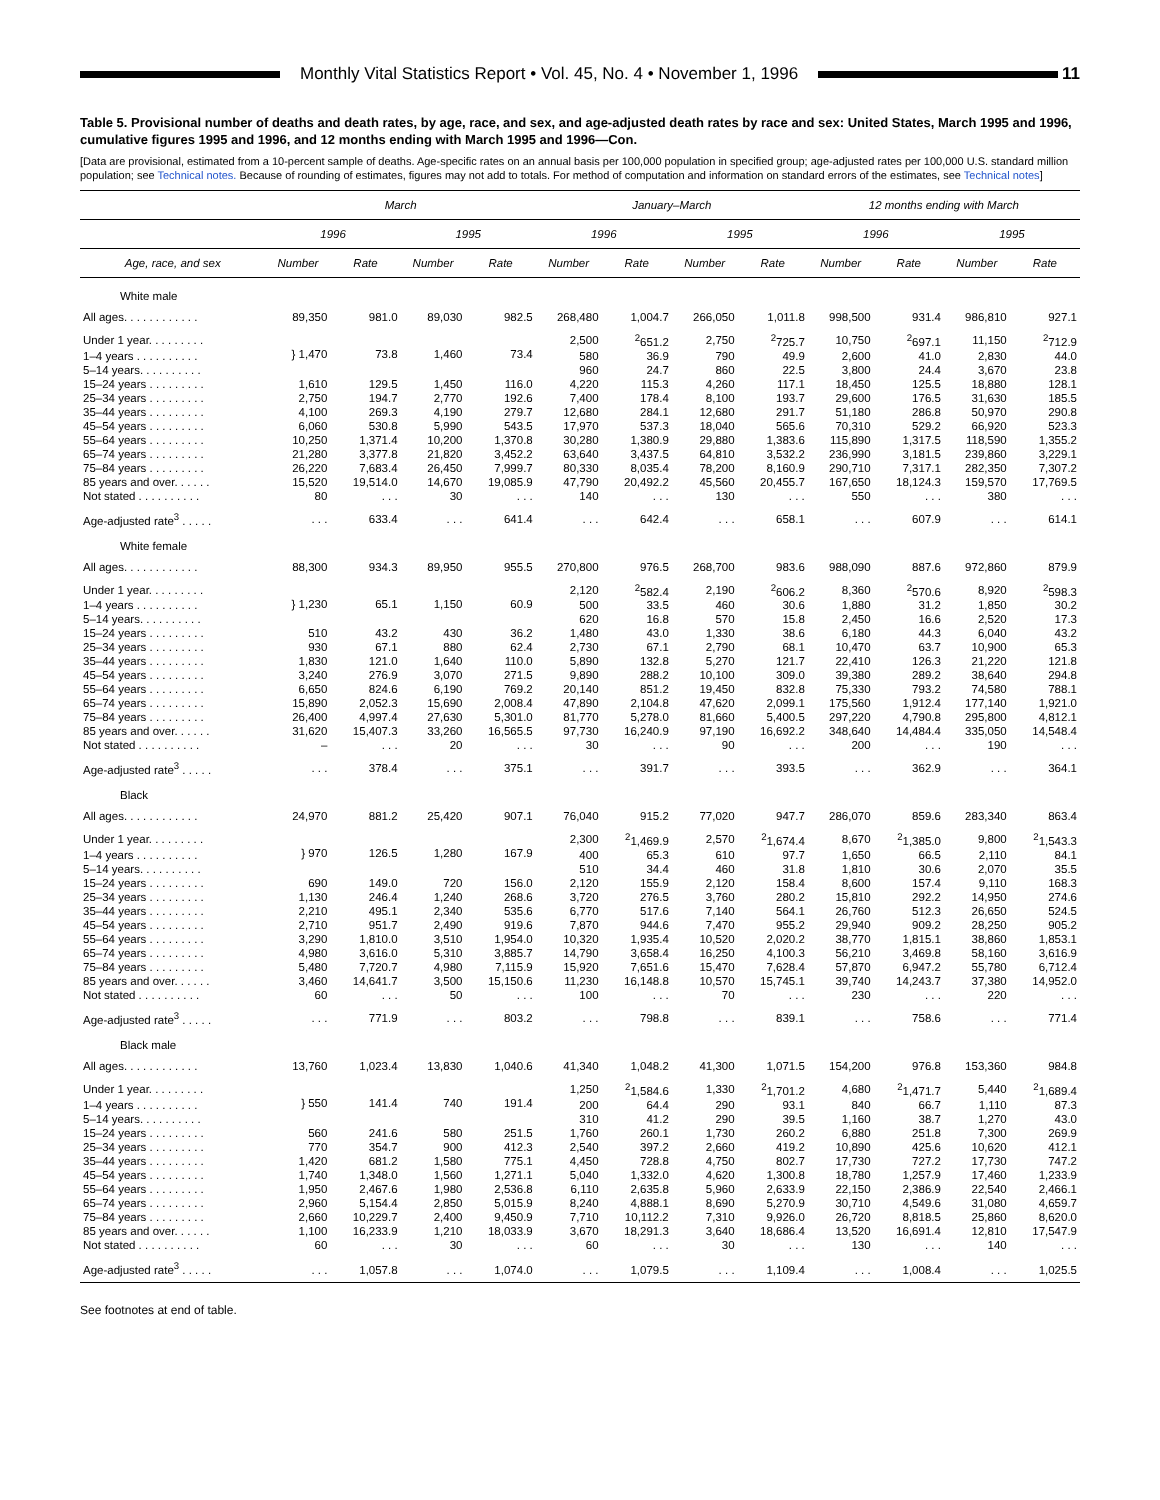Monthly Vital Statistics Report • Vol. 45, No. 4 • November 1, 1996
11
Table 5. Provisional number of deaths and death rates, by age, race, and sex, and age-adjusted death rates by race and sex: United States, March 1995 and 1996, cumulative figures 1995 and 1996, and 12 months ending with March 1995 and 1996—Con.
[Data are provisional, estimated from a 10-percent sample of deaths. Age-specific rates on an annual basis per 100,000 population in specified group; age-adjusted rates per 100,000 U.S. standard million population; see Technical notes. Because of rounding of estimates, figures may not add to totals. For method of computation and information on standard errors of the estimates, see Technical notes]
| | March | | | | January–March | | | | 12 months ending with March | | | |
| --- | --- | --- | --- | --- | --- | --- | --- | --- | --- | --- | --- | --- |
| | 1996 | | 1995 | | 1996 | | 1995 | | 1996 | | 1995 | |
| Age, race, and sex | Number | Rate | Number | Rate | Number | Rate | Number | Rate | Number | Rate | Number | Rate |
| White male | | | | | | | | | | | | |
| All ages. . . . . . . . . . . . | 89,350 | 981.0 | 89,030 | 982.5 | 268,480 | 1,004.7 | 266,050 | 1,011.8 | 998,500 | 931.4 | 986,810 | 927.1 |
| Under 1 year. . . . . . . . . | } 1,470 | 73.8 | 1,460 | 73.4 | 2,500 | <sup>2</sup> 651.2 | 2,750 | <sup>2</sup> 725.7 | 10,750 | <sup>2</sup> 697.1 | 11,150 | <sup>2</sup> 712.9 |
| 1–4 years . . . . . . . . . . | | | | | 580 | 36.9 | 790 | 49.9 | 2,600 | 41.0 | 2,830 | 44.0 |
| 5–14 years. . . . . . . . . . | | | | | 960 | 24.7 | 860 | 22.5 | 3,800 | 24.4 | 3,670 | 23.8 |
| 15–24 years . . . . . . . . . | 1,610 | 129.5 | 1,450 | 116.0 | 4,220 | 115.3 | 4,260 | 117.1 | 18,450 | 125.5 | 18,880 | 128.1 |
| 25–34 years . . . . . . . . . | 2,750 | 194.7 | 2,770 | 192.6 | 7,400 | 178.4 | 8,100 | 193.7 | 29,600 | 176.5 | 31,630 | 185.5 |
| 35–44 years . . . . . . . . . | 4,100 | 269.3 | 4,190 | 279.7 | 12,680 | 284.1 | 12,680 | 291.7 | 51,180 | 286.8 | 50,970 | 290.8 |
| 45–54 years . . . . . . . . . | 6,060 | 530.8 | 5,990 | 543.5 | 17,970 | 537.3 | 18,040 | 565.6 | 70,310 | 529.2 | 66,920 | 523.3 |
| 55–64 years . . . . . . . . . | 10,250 | 1,371.4 | 10,200 | 1,370.8 | 30,280 | 1,380.9 | 29,880 | 1,383.6 | 115,890 | 1,317.5 | 118,590 | 1,355.2 |
| 65–74 years . . . . . . . . . | 21,280 | 3,377.8 | 21,820 | 3,452.2 | 63,640 | 3,437.5 | 64,810 | 3,532.2 | 236,990 | 3,181.5 | 239,860 | 3,229.1 |
| 75–84 years . . . . . . . . . | 26,220 | 7,683.4 | 26,450 | 7,999.7 | 80,330 | 8,035.4 | 78,200 | 8,160.9 | 290,710 | 7,317.1 | 282,350 | 7,307.2 |
| 85 years and over. . . . . . | 15,520 | 19,514.0 | 14,670 | 19,085.9 | 47,790 | 20,492.2 | 45,560 | 20,455.7 | 167,650 | 18,124.3 | 159,570 | 17,769.5 |
| Not stated . . . . . . . . . . | 80 | . . . | 30 | . . . | 140 | . . . | 130 | . . . | 550 | . . . | 380 | . . . |
| Age-adjusted rate<sup>3</sup> . . . . . | . . . | 633.4 | . . . | 641.4 | . . . | 642.4 | . . . | 658.1 | . . . | 607.9 | . . . | 614.1 |
| White female | | | | | | | | | | | | |
| All ages. . . . . . . . . . . . | 88,300 | 934.3 | 89,950 | 955.5 | 270,800 | 976.5 | 268,700 | 983.6 | 988,090 | 887.6 | 972,860 | 879.9 |
| Under 1 year. . . . . . . . . | } 1,230 | 65.1 | 1,150 | 60.9 | 2,120 | <sup>2</sup> 582.4 | 2,190 | <sup>2</sup> 606.2 | 8,360 | <sup>2</sup> 570.6 | 8,920 | <sup>2</sup> 598.3 |
| 1–4 years . . . . . . . . . . | | | | | 500 | 33.5 | 460 | 30.6 | 1,880 | 31.2 | 1,850 | 30.2 |
| 5–14 years. . . . . . . . . . | | | | | 620 | 16.8 | 570 | 15.8 | 2,450 | 16.6 | 2,520 | 17.3 |
| 15–24 years . . . . . . . . . | 510 | 43.2 | 430 | 36.2 | 1,480 | 43.0 | 1,330 | 38.6 | 6,180 | 44.3 | 6,040 | 43.2 |
| 25–34 years . . . . . . . . . | 930 | 67.1 | 880 | 62.4 | 2,730 | 67.1 | 2,790 | 68.1 | 10,470 | 63.7 | 10,900 | 65.3 |
| 35–44 years . . . . . . . . . | 1,830 | 121.0 | 1,640 | 110.0 | 5,890 | 132.8 | 5,270 | 121.7 | 22,410 | 126.3 | 21,220 | 121.8 |
| 45–54 years . . . . . . . . . | 3,240 | 276.9 | 3,070 | 271.5 | 9,890 | 288.2 | 10,100 | 309.0 | 39,380 | 289.2 | 38,640 | 294.8 |
| 55–64 years . . . . . . . . . | 6,650 | 824.6 | 6,190 | 769.2 | 20,140 | 851.2 | 19,450 | 832.8 | 75,330 | 793.2 | 74,580 | 788.1 |
| 65–74 years . . . . . . . . . | 15,890 | 2,052.3 | 15,690 | 2,008.4 | 47,890 | 2,104.8 | 47,620 | 2,099.1 | 175,560 | 1,912.4 | 177,140 | 1,921.0 |
| 75–84 years . . . . . . . . . | 26,400 | 4,997.4 | 27,630 | 5,301.0 | 81,770 | 5,278.0 | 81,660 | 5,400.5 | 297,220 | 4,790.8 | 295,800 | 4,812.1 |
| 85 years and over. . . . . . | 31,620 | 15,407.3 | 33,260 | 16,565.5 | 97,730 | 16,240.9 | 97,190 | 16,692.2 | 348,640 | 14,484.4 | 335,050 | 14,548.4 |
| Not stated . . . . . . . . . . | – | . . . | 20 | . . . | 30 | . . . | 90 | . . . | 200 | . . . | 190 | . . . |
| Age-adjusted rate<sup>3</sup> . . . . . | . . . | 378.4 | . . . | 375.1 | . . . | 391.7 | . . . | 393.5 | . . . | 362.9 | . . . | 364.1 |
| Black | | | | | | | | | | | | |
| All ages. . . . . . . . . . . . | 24,970 | 881.2 | 25,420 | 907.1 | 76,040 | 915.2 | 77,020 | 947.7 | 286,070 | 859.6 | 283,340 | 863.4 |
| Under 1 year. . . . . . . . . | } 970 | 126.5 | 1,280 | 167.9 | 2,300 | <sup>2</sup> 1,469.9 | 2,570 | <sup>2</sup> 1,674.4 | 8,670 | <sup>2</sup> 1,385.0 | 9,800 | <sup>2</sup> 1,543.3 |
| 1–4 years . . . . . . . . . . | | | | | 400 | 65.3 | 610 | 97.7 | 1,650 | 66.5 | 2,110 | 84.1 |
| 5–14 years. . . . . . . . . . | | | | | 510 | 34.4 | 460 | 31.8 | 1,810 | 30.6 | 2,070 | 35.5 |
| 15–24 years . . . . . . . . . | 690 | 149.0 | 720 | 156.0 | 2,120 | 155.9 | 2,120 | 158.4 | 8,600 | 157.4 | 9,110 | 168.3 |
| 25–34 years . . . . . . . . . | 1,130 | 246.4 | 1,240 | 268.6 | 3,720 | 276.5 | 3,760 | 280.2 | 15,810 | 292.2 | 14,950 | 274.6 |
| 35–44 years . . . . . . . . . | 2,210 | 495.1 | 2,340 | 535.6 | 6,770 | 517.6 | 7,140 | 564.1 | 26,760 | 512.3 | 26,650 | 524.5 |
| 45–54 years . . . . . . . . . | 2,710 | 951.7 | 2,490 | 919.6 | 7,870 | 944.6 | 7,470 | 955.2 | 29,940 | 909.2 | 28,250 | 905.2 |
| 55–64 years . . . . . . . . . | 3,290 | 1,810.0 | 3,510 | 1,954.0 | 10,320 | 1,935.4 | 10,520 | 2,020.2 | 38,770 | 1,815.1 | 38,860 | 1,853.1 |
| 65–74 years . . . . . . . . . | 4,980 | 3,616.0 | 5,310 | 3,885.7 | 14,790 | 3,658.4 | 16,250 | 4,100.3 | 56,210 | 3,469.8 | 58,160 | 3,616.9 |
| 75–84 years . . . . . . . . . | 5,480 | 7,720.7 | 4,980 | 7,115.9 | 15,920 | 7,651.6 | 15,470 | 7,628.4 | 57,870 | 6,947.2 | 55,780 | 6,712.4 |
| 85 years and over. . . . . . | 3,460 | 14,641.7 | 3,500 | 15,150.6 | 11,230 | 16,148.8 | 10,570 | 15,745.1 | 39,740 | 14,243.7 | 37,380 | 14,952.0 |
| Not stated . . . . . . . . . . | 60 | . . . | 50 | . . . | 100 | . . . | 70 | . . . | 230 | . . . | 220 | . . . |
| Age-adjusted rate<sup>3</sup> . . . . . | . . . | 771.9 | . . . | 803.2 | . . . | 798.8 | . . . | 839.1 | . . . | 758.6 | . . . | 771.4 |
| Black male | | | | | | | | | | | | |
| All ages. . . . . . . . . . . . | 13,760 | 1,023.4 | 13,830 | 1,040.6 | 41,340 | 1,048.2 | 41,300 | 1,071.5 | 154,200 | 976.8 | 153,360 | 984.8 |
| Under 1 year. . . . . . . . . | } 550 | 141.4 | 740 | 191.4 | 1,250 | <sup>2</sup> 1,584.6 | 1,330 | <sup>2</sup> 1,701.2 | 4,680 | <sup>2</sup> 1,471.7 | 5,440 | <sup>2</sup> 1,689.4 |
| 1–4 years . . . . . . . . . . | | | | | 200 | 64.4 | 290 | 93.1 | 840 | 66.7 | 1,110 | 87.3 |
| 5–14 years. . . . . . . . . . | | | | | 310 | 41.2 | 290 | 39.5 | 1,160 | 38.7 | 1,270 | 43.0 |
| 15–24 years . . . . . . . . . | 560 | 241.6 | 580 | 251.5 | 1,760 | 260.1 | 1,730 | 260.2 | 6,880 | 251.8 | 7,300 | 269.9 |
| 25–34 years . . . . . . . . . | 770 | 354.7 | 900 | 412.3 | 2,540 | 397.2 | 2,660 | 419.2 | 10,890 | 425.6 | 10,620 | 412.1 |
| 35–44 years . . . . . . . . . | 1,420 | 681.2 | 1,580 | 775.1 | 4,450 | 728.8 | 4,750 | 802.7 | 17,730 | 727.2 | 17,730 | 747.2 |
| 45–54 years . . . . . . . . . | 1,740 | 1,348.0 | 1,560 | 1,271.1 | 5,040 | 1,332.0 | 4,620 | 1,300.8 | 18,780 | 1,257.9 | 17,460 | 1,233.9 |
| 55–64 years . . . . . . . . . | 1,950 | 2,467.6 | 1,980 | 2,536.8 | 6,110 | 2,635.8 | 5,960 | 2,633.9 | 22,150 | 2,386.9 | 22,540 | 2,466.1 |
| 65–74 years . . . . . . . . . | 2,960 | 5,154.4 | 2,850 | 5,015.9 | 8,240 | 4,888.1 | 8,690 | 5,270.9 | 30,710 | 4,549.6 | 31,080 | 4,659.7 |
| 75–84 years . . . . . . . . . | 2,660 | 10,229.7 | 2,400 | 9,450.9 | 7,710 | 10,112.2 | 7,310 | 9,926.0 | 26,720 | 8,818.5 | 25,860 | 8,620.0 |
| 85 years and over. . . . . . | 1,100 | 16,233.9 | 1,210 | 18,033.9 | 3,670 | 18,291.3 | 3,640 | 18,686.4 | 13,520 | 16,691.4 | 12,810 | 17,547.9 |
| Not stated . . . . . . . . . . | 60 | . . . | 30 | . . . | 60 | . . . | 30 | . . . | 130 | . . . | 140 | . . . |
| Age-adjusted rate<sup>3</sup> . . . . . | . . . | 1,057.8 | . . . | 1,074.0 | . . . | 1,079.5 | . . . | 1,109.4 | . . . | 1,008.4 | . . . | 1,025.5 |
See footnotes at end of table.